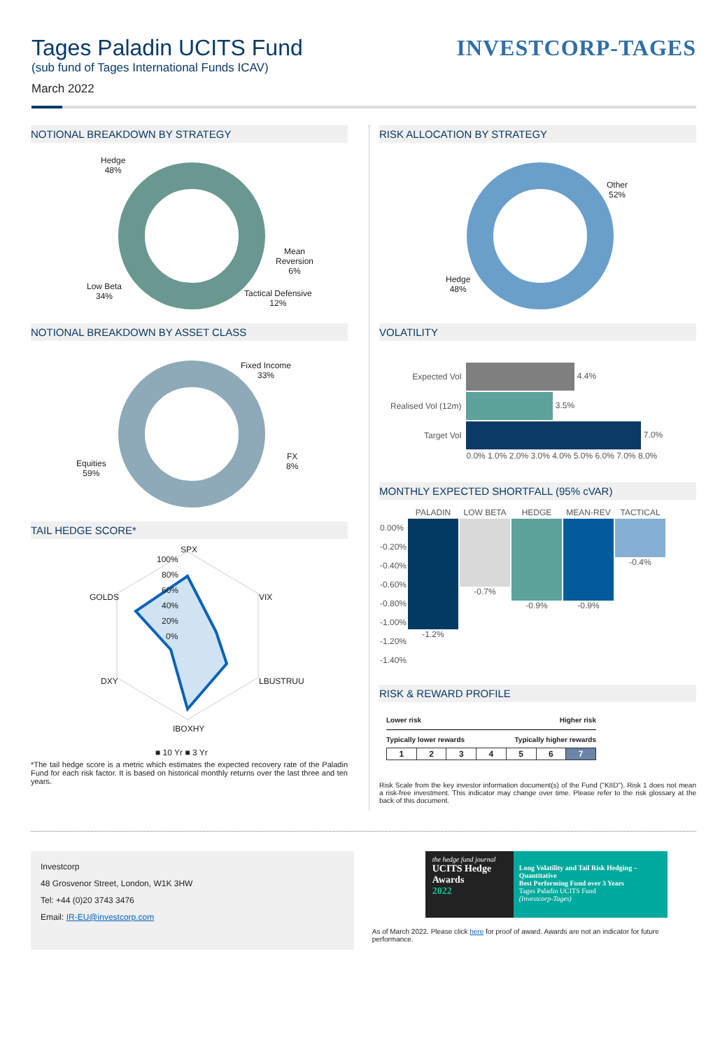Tages Paladin UCITS Fund
(sub fund of Tages International Funds ICAV)
March 2022
INVESTCORP-TAGES
NOTIONAL BREAKDOWN BY STRATEGY
Hedge
48%
Mean
Reversion
6%
Tactical Defensive
12%
Low Beta
34%
NOTIONAL BREAKDOWN BY ASSET CLASS
Fixed Income
33%
FX
8%
Equities
59%
TAIL HEDGE SCORE*
SPX
100%
80%
60%
40%
20%
0%
VIX
LBUSTRUU
IBOXHY
DXY
GOLDS
■ 10 Yr ■ 3 Yr
*The tail hedge score is a metric which estimates the expected recovery rate of the Paladin Fund for each risk factor. It is based on historical monthly returns over the last three and ten years.
RISK ALLOCATION BY STRATEGY
Other
52%
Hedge
48%
VOLATILITY
| Expected Vol | 4.4% |
| Realised Vol (12m) | 3.5% |
| Target Vol | 7.0% |
| | 0.0% 1.0% 2.0% 3.0% 4.0% 5.0% 6.0% 7.0% 8.0% |
MONTHLY EXPECTED SHORTFALL (95% cVAR)
| | PALADIN | LOW BETA | HEDGE | MEAN-REV | TACTICAL |
| --- | --- | --- | --- | --- | --- |
| 0.00% -0.20% -0.40% -0.60% -0.80% -1.00% -1.20% -1.40% | -1.2% | -0.7% | -0.9% | -0.9% | -0.4% |
RISK & REWARD PROFILE
Lower risk Higher risk
Typically lower rewards Typically higher rewards
| 1 | 2 | 3 | 4 | 5 | 6 | 7 |
Risk Scale from the key investor information document(s) of the Fund ("KIID"). Risk 1 does not mean a risk-free investment. This indicator may change over time. Please refer to the risk glossary at the back of this document.
Investcorp
48 Grosvenor Street, London, W1K 3HW
Tel: +44 (0)20 3743 3476
Email: IR-EU@investcorp.com
the hedge fund journal
UCITS Hedge Awards
2022
Long Volatility and Tail Risk Hedging – Quantitative
Best Performing Fund over 3 Years
Tages Paladin UCITS Fund
(Investcorp-Tages)
As of March 2022. Please click here for proof of award. Awards are not an indicator for future performance.